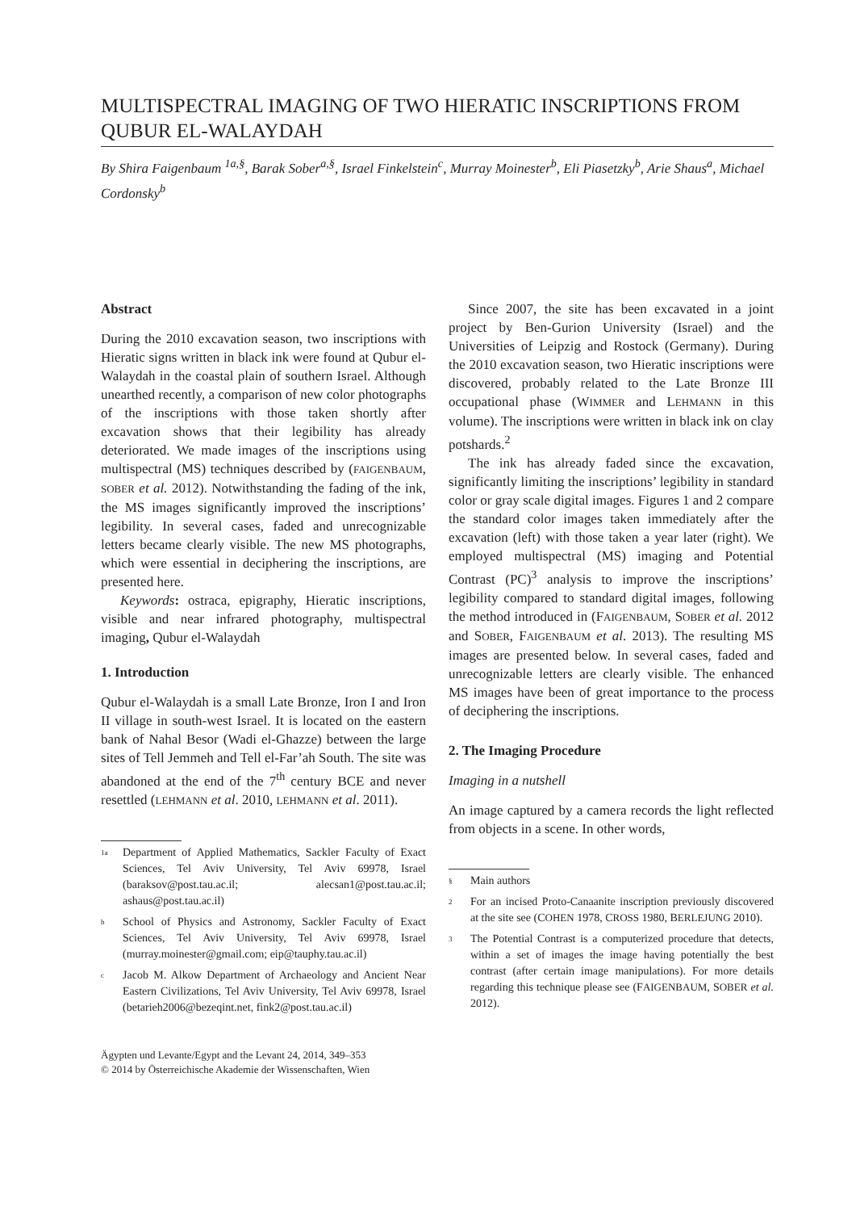MULTISPECTRAL IMAGING OF TWO HIERATIC INSCRIPTIONS FROM QUBUR EL-WALAYDAH
By Shira Faigenbaum <sup>1a,§</sup>, Barak Sober<sup>a,§</sup>, Israel Finkelstein<sup>c</sup>, Murray Moinester<sup>b</sup>, Eli Piasetzky<sup>b</sup>, Arie Shaus<sup>a</sup>, Michael Cordonsky<sup>b</sup>
Abstract
During the 2010 excavation season, two inscriptions with Hieratic signs written in black ink were found at Qubur el-Walaydah in the coastal plain of southern Israel. Although unearthed recently, a comparison of new color photographs of the inscriptions with those taken shortly after excavation shows that their legibility has already deteriorated. We made images of the inscriptions using multispectral (MS) techniques described by (FAIGENBAUM, SOBER et al. 2012). Notwithstanding the fading of the ink, the MS images significantly improved the inscriptions’ legibility. In several cases, faded and unrecognizable letters became clearly visible. The new MS photographs, which were essential in deciphering the inscriptions, are presented here.
Keywords: ostraca, epigraphy, Hieratic inscriptions, visible and near infrared photography, multispectral imaging, Qubur el-Walaydah
1. Introduction
Qubur el-Walaydah is a small Late Bronze, Iron I and Iron II village in south-west Israel. It is located on the eastern bank of Nahal Besor (Wadi el-Ghazze) between the large sites of Tell Jemmeh and Tell el-Far’ah South. The site was abandoned at the end of the 7<sup>th</sup> century BCE and never resettled (LEHMANN et al. 2010, LEHMANN et al. 2011).
<sup>1a</sup> Department of Applied Mathematics, Sackler Faculty of Exact Sciences, Tel Aviv University, Tel Aviv 69978, Israel (baraksov@post.tau.ac.il; alecsan1@post.tau.ac.il; ashaus@post.tau.ac.il)
<sup>b</sup> School of Physics and Astronomy, Sackler Faculty of Exact Sciences, Tel Aviv University, Tel Aviv 69978, Israel (murray.moinester@gmail.com; eip@tauphy.tau.ac.il)
<sup>c</sup> Jacob M. Alkow Department of Archaeology and Ancient Near Eastern Civilizations, Tel Aviv University, Tel Aviv 69978, Israel (betarieh2006@bezeqint.net, fink2@post.tau.ac.il)
Ägypten und Levante/Egypt and the Levant 24, 2014, 349–353
© 2014 by Österreichische Akademie der Wissenschaften, Wien
Since 2007, the site has been excavated in a joint project by Ben-Gurion University (Israel) and the Universities of Leipzig and Rostock (Germany). During the 2010 excavation season, two Hieratic inscriptions were discovered, probably related to the Late Bronze III occupational phase (WIMMER and LEHMANN in this volume). The inscriptions were written in black ink on clay potshards.<sup>2</sup>
The ink has already faded since the excavation, significantly limiting the inscriptions’ legibility in standard color or gray scale digital images. Figures 1 and 2 compare the standard color images taken immediately after the excavation (left) with those taken a year later (right). We employed multispectral (MS) imaging and Potential Contrast (PC)<sup>3</sup> analysis to improve the inscriptions’ legibility compared to standard digital images, following the method introduced in (FAIGENBAUM, SOBER et al. 2012 and SOBER, FAIGENBAUM et al. 2013). The resulting MS images are presented below. In several cases, faded and unrecognizable letters are clearly visible. The enhanced MS images have been of great importance to the process of deciphering the inscriptions.
2. The Imaging Procedure
Imaging in a nutshell
An image captured by a camera records the light reflected from objects in a scene. In other words,
<sup>§</sup> Main authors
<sup>2</sup> For an incised Proto-Canaanite inscription previously discovered at the site see (COHEN 1978, CROSS 1980, BERLEJUNG 2010).
<sup>3</sup> The Potential Contrast is a computerized procedure that detects, within a set of images the image having potentially the best contrast (after certain image manipulations). For more details regarding this technique please see (FAIGENBAUM, SOBER et al. 2012).